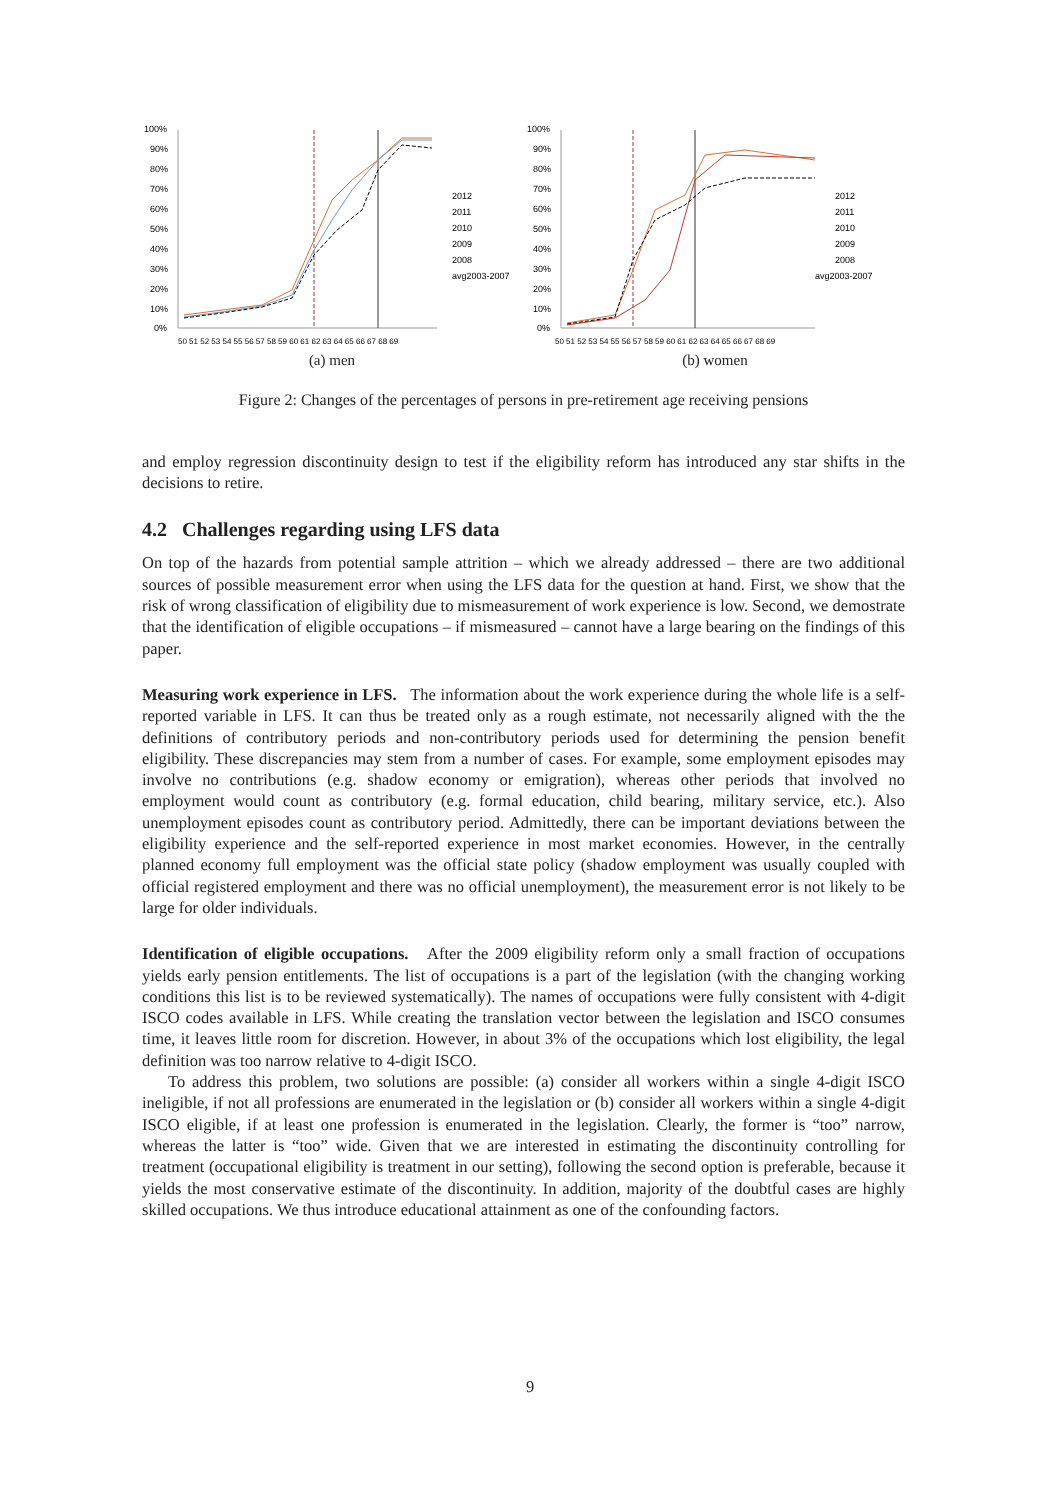100%
90%
80%
70%
60%
50%
40%
30%
20%
10%
0%
2012
2011
2010
2009
2008
avg2003-2007
50 51 52 53 54 55 56 57 58 59 60 61 62 63 64 65 66 67 68 69
(a) men
100%
90%
80%
70%
60%
50%
40%
30%
20%
10%
0%
2012
2011
2010
2009
2008
avg2003-2007
50 51 52 53 54 55 56 57 58 59 60 61 62 63 64 65 66 67 68 69
(b) women
Figure 2: Changes of the percentages of persons in pre-retirement age receiving pensions
and employ regression discontinuity design to test if the eligibility reform has introduced any star shifts in the decisions to retire.
4.2 Challenges regarding using LFS data
On top of the hazards from potential sample attrition – which we already addressed – there are two additional sources of possible measurement error when using the LFS data for the question at hand. First, we show that the risk of wrong classification of eligibility due to mismeasurement of work experience is low. Second, we demostrate that the identification of eligible occupations – if mismeasured – cannot have a large bearing on the findings of this paper.
Measuring work experience in LFS. The information about the work experience during the whole life is a self-reported variable in LFS. It can thus be treated only as a rough estimate, not necessarily aligned with the the definitions of contributory periods and non-contributory periods used for determining the pension benefit eligibility. These discrepancies may stem from a number of cases. For example, some employment episodes may involve no contributions (e.g. shadow economy or emigration), whereas other periods that involved no employment would count as contributory (e.g. formal education, child bearing, military service, etc.). Also unemployment episodes count as contributory period. Admittedly, there can be important deviations between the eligibility experience and the self-reported experience in most market economies. However, in the centrally planned economy full employment was the official state policy (shadow employment was usually coupled with official registered employment and there was no official unemployment), the measurement error is not likely to be large for older individuals.
Identification of eligible occupations. After the 2009 eligibility reform only a small fraction of occupations yields early pension entitlements. The list of occupations is a part of the legislation (with the changing working conditions this list is to be reviewed systematically). The names of occupations were fully consistent with 4-digit ISCO codes available in LFS. While creating the translation vector between the legislation and ISCO consumes time, it leaves little room for discretion. However, in about 3% of the occupations which lost eligibility, the legal definition was too narrow relative to 4-digit ISCO.
To address this problem, two solutions are possible: (a) consider all workers within a single 4-digit ISCO ineligible, if not all professions are enumerated in the legislation or (b) consider all workers within a single 4-digit ISCO eligible, if at least one profession is enumerated in the legislation. Clearly, the former is “too” narrow, whereas the latter is “too” wide. Given that we are interested in estimating the discontinuity controlling for treatment (occupational eligibility is treatment in our setting), following the second option is preferable, because it yields the most conservative estimate of the discontinuity. In addition, majority of the doubtful cases are highly skilled occupations. We thus introduce educational attainment as one of the confounding factors.
9